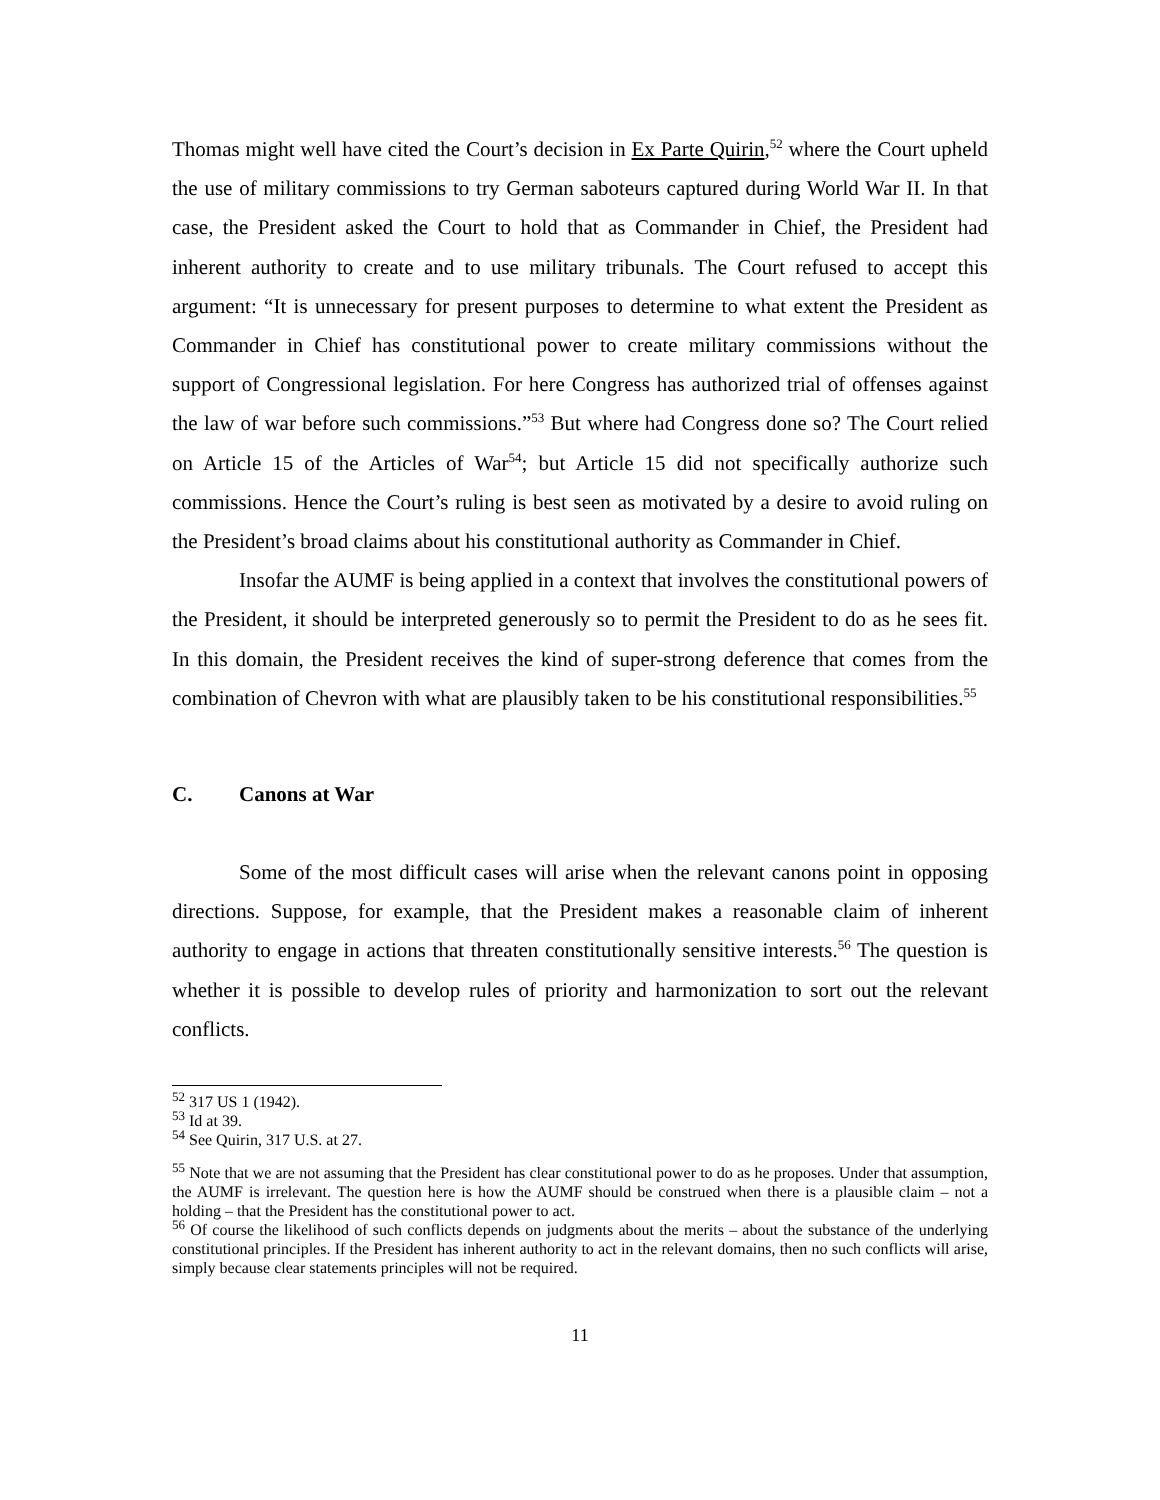Thomas might well have cited the Court’s decision in Ex Parte Quirin,<sup>52</sup> where the Court upheld the use of military commissions to try German saboteurs captured during World War II. In that case, the President asked the Court to hold that as Commander in Chief, the President had inherent authority to create and to use military tribunals. The Court refused to accept this argument: “It is unnecessary for present purposes to determine to what extent the President as Commander in Chief has constitutional power to create military commissions without the support of Congressional legislation. For here Congress has authorized trial of offenses against the law of war before such commissions.”<sup>53</sup> But where had Congress done so? The Court relied on Article 15 of the Articles of War<sup>54</sup>; but Article 15 did not specifically authorize such commissions. Hence the Court’s ruling is best seen as motivated by a desire to avoid ruling on the President’s broad claims about his constitutional authority as Commander in Chief.
Insofar the AUMF is being applied in a context that involves the constitutional powers of the President, it should be interpreted generously so to permit the President to do as he sees fit. In this domain, the President receives the kind of super-strong deference that comes from the combination of Chevron with what are plausibly taken to be his constitutional responsibilities.<sup>55</sup>
C. Canons at War
Some of the most difficult cases will arise when the relevant canons point in opposing directions. Suppose, for example, that the President makes a reasonable claim of inherent authority to engage in actions that threaten constitutionally sensitive interests.<sup>56</sup> The question is whether it is possible to develop rules of priority and harmonization to sort out the relevant conflicts.
<sup>52</sup> 317 US 1 (1942).
<sup>53</sup> Id at 39.
<sup>54</sup> See Quirin, 317 U.S. at 27.
<sup>55</sup> Note that we are not assuming that the President has clear constitutional power to do as he proposes. Under that assumption, the AUMF is irrelevant. The question here is how the AUMF should be construed when there is a plausible claim – not a holding – that the President has the constitutional power to act.
<sup>56</sup> Of course the likelihood of such conflicts depends on judgments about the merits – about the substance of the underlying constitutional principles. If the President has inherent authority to act in the relevant domains, then no such conflicts will arise, simply because clear statements principles will not be required.
11